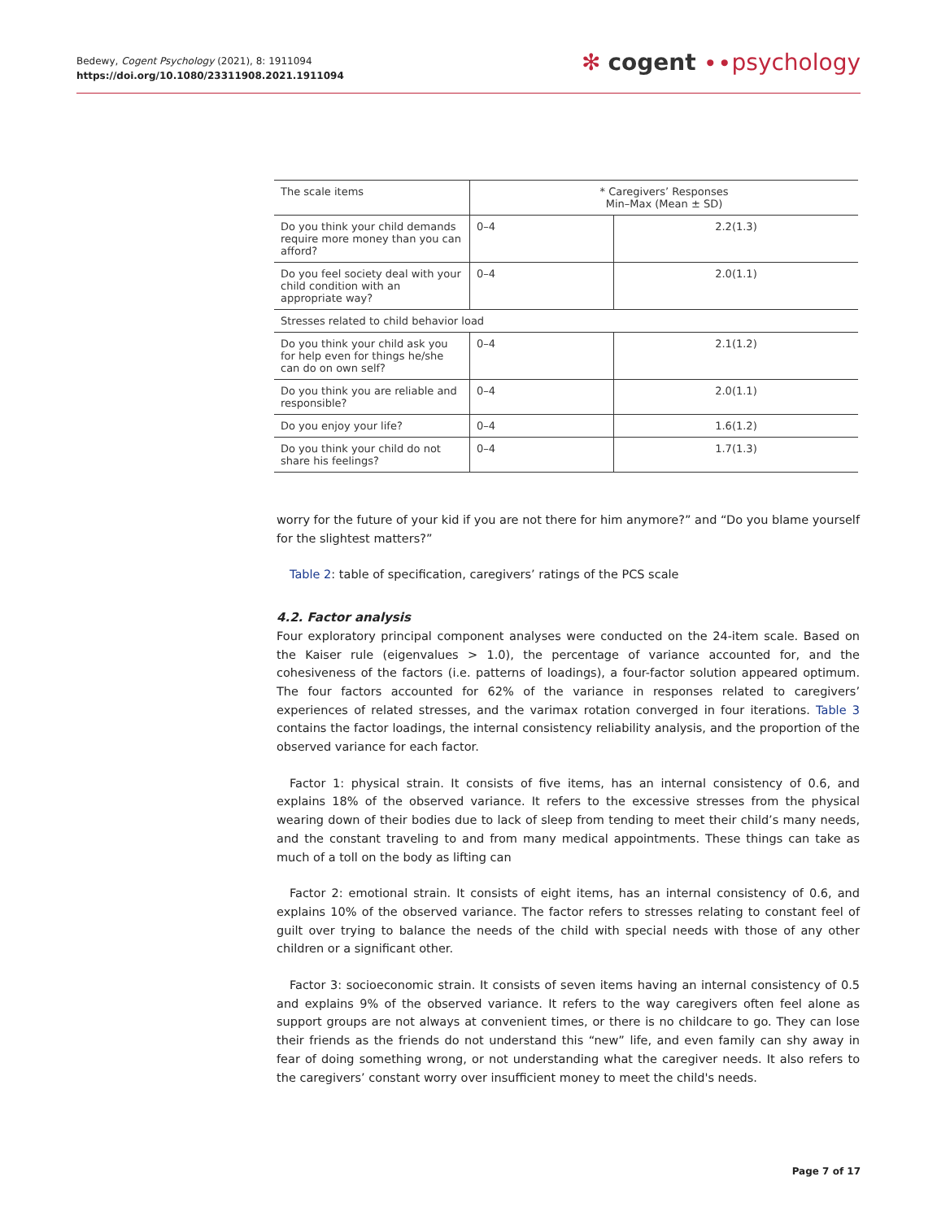Bedewy, Cogent Psychology (2021), 8: 1911094
https://doi.org/10.1080/23311908.2021.1911094
✻ cogent ∙∙psychology
| The scale items | * Caregivers’ Responses Min–Max (Mean ± SD) | |
| --- | --- | --- |
| Do you think your child demands require more money than you can afford? | 0–4 | 2.2(1.3) |
| Do you feel society deal with your child condition with an appropriate way? | 0–4 | 2.0(1.1) |
| Stresses related to child behavior load | | |
| Do you think your child ask you for help even for things he/she can do on own self? | 0–4 | 2.1(1.2) |
| Do you think you are reliable and responsible? | 0–4 | 2.0(1.1) |
| Do you enjoy your life? | 0–4 | 1.6(1.2) |
| Do you think your child do not share his feelings? | 0–4 | 1.7(1.3) |
worry for the future of your kid if you are not there for him anymore?” and “Do you blame yourself for the slightest matters?”
Table 2: table of specification, caregivers’ ratings of the PCS scale
4.2. Factor analysis
Four exploratory principal component analyses were conducted on the 24-item scale. Based on the Kaiser rule (eigenvalues > 1.0), the percentage of variance accounted for, and the cohesiveness of the factors (i.e. patterns of loadings), a four-factor solution appeared optimum. The four factors accounted for 62% of the variance in responses related to caregivers’ experiences of related stresses, and the varimax rotation converged in four iterations. Table 3 contains the factor loadings, the internal consistency reliability analysis, and the proportion of the observed variance for each factor.
Factor 1: physical strain. It consists of five items, has an internal consistency of 0.6, and explains 18% of the observed variance. It refers to the excessive stresses from the physical wearing down of their bodies due to lack of sleep from tending to meet their child’s many needs, and the constant traveling to and from many medical appointments. These things can take as much of a toll on the body as lifting can
Factor 2: emotional strain. It consists of eight items, has an internal consistency of 0.6, and explains 10% of the observed variance. The factor refers to stresses relating to constant feel of guilt over trying to balance the needs of the child with special needs with those of any other children or a significant other.
Factor 3: socioeconomic strain. It consists of seven items having an internal consistency of 0.5 and explains 9% of the observed variance. It refers to the way caregivers often feel alone as support groups are not always at convenient times, or there is no childcare to go. They can lose their friends as the friends do not understand this “new” life, and even family can shy away in fear of doing something wrong, or not understanding what the caregiver needs. It also refers to the caregivers’ constant worry over insufficient money to meet the child's needs.
Page 7 of 17